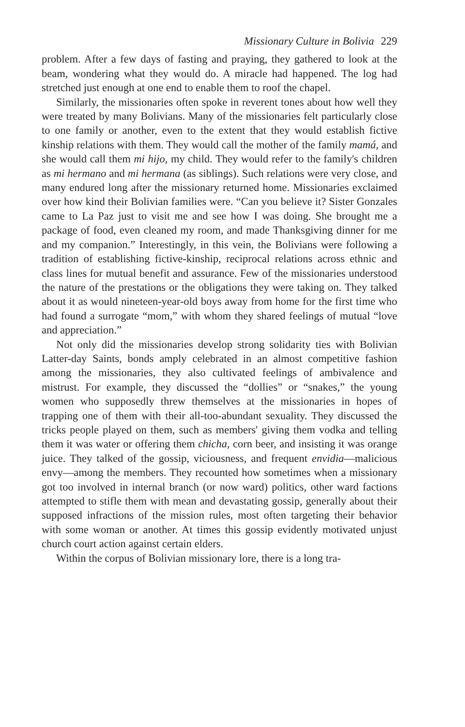Missionary Culture in Bolivia 229
problem. After a few days of fasting and praying, they gathered to look at the beam, wondering what they would do. A miracle had happened. The log had stretched just enough at one end to enable them to roof the chapel.
Similarly, the missionaries often spoke in reverent tones about how well they were treated by many Bolivians. Many of the missionaries felt particularly close to one family or another, even to the extent that they would establish fictive kinship relations with them. They would call the mother of the family mamá, and she would call them mi hijo, my child. They would refer to the family's children as mi hermano and mi hermana (as siblings). Such relations were very close, and many endured long after the missionary returned home. Missionaries exclaimed over how kind their Bolivian families were. “Can you believe it? Sister Gonzales came to La Paz just to visit me and see how I was doing. She brought me a package of food, even cleaned my room, and made Thanksgiving dinner for me and my companion.” Interestingly, in this vein, the Bolivians were following a tradition of establishing fictive-kinship, reciprocal relations across ethnic and class lines for mutual benefit and assurance. Few of the missionaries understood the nature of the prestations or the obligations they were taking on. They talked about it as would nineteen-year-old boys away from home for the first time who had found a surrogate “mom,” with whom they shared feelings of mutual “love and appreciation.”
Not only did the missionaries develop strong solidarity ties with Bolivian Latter-day Saints, bonds amply celebrated in an almost competitive fashion among the missionaries, they also cultivated feelings of ambivalence and mistrust. For example, they discussed the “dollies” or “snakes,” the young women who supposedly threw themselves at the missionaries in hopes of trapping one of them with their all-too-abundant sexuality. They discussed the tricks people played on them, such as members' giving them vodka and telling them it was water or offering them chicha, corn beer, and insisting it was orange juice. They talked of the gossip, viciousness, and frequent envidia—malicious envy—among the members. They recounted how sometimes when a missionary got too involved in internal branch (or now ward) politics, other ward factions attempted to stifle them with mean and devastating gossip, generally about their supposed infractions of the mission rules, most often targeting their behavior with some woman or another. At times this gossip evidently motivated unjust church court action against certain elders.
Within the corpus of Bolivian missionary lore, there is a long tra-